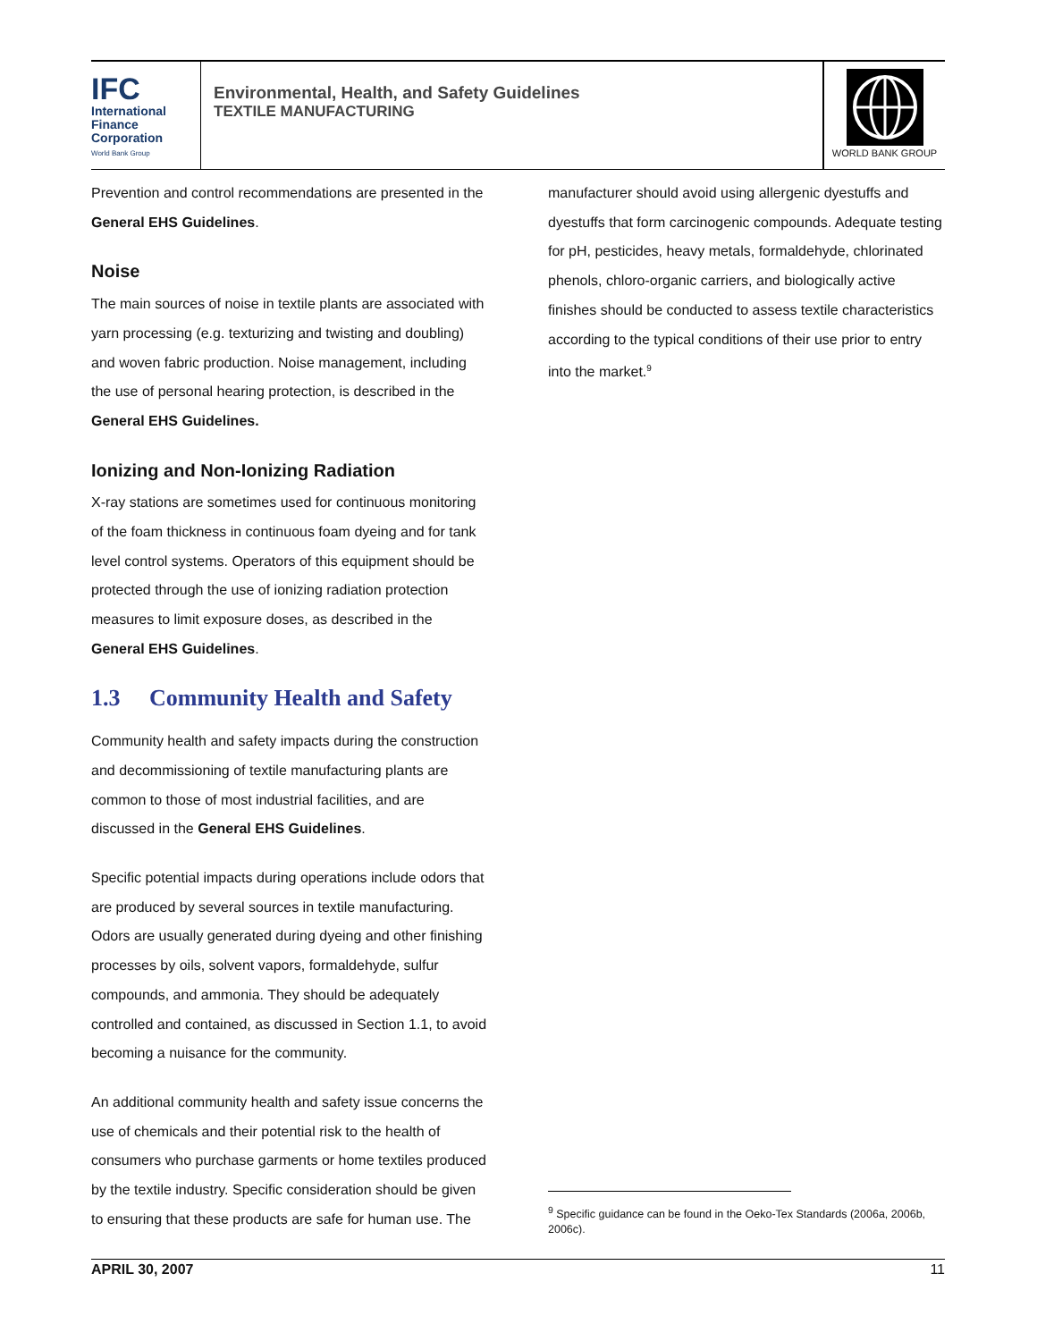IFC
International
Finance
Corporation
World Bank Group
Environmental, Health, and Safety Guidelines
TEXTILE MANUFACTURING
WORLD BANK GROUP
Prevention and control recommendations are presented in the General EHS Guidelines.
Noise
The main sources of noise in textile plants are associated with yarn processing (e.g. texturizing and twisting and doubling) and woven fabric production. Noise management, including the use of personal hearing protection, is described in the General EHS Guidelines.
Ionizing and Non-Ionizing Radiation
X-ray stations are sometimes used for continuous monitoring of the foam thickness in continuous foam dyeing and for tank level control systems. Operators of this equipment should be protected through the use of ionizing radiation protection measures to limit exposure doses, as described in the General EHS Guidelines.
1.3 Community Health and Safety
Community health and safety impacts during the construction and decommissioning of textile manufacturing plants are common to those of most industrial facilities, and are discussed in the General EHS Guidelines.
Specific potential impacts during operations include odors that are produced by several sources in textile manufacturing. Odors are usually generated during dyeing and other finishing processes by oils, solvent vapors, formaldehyde, sulfur compounds, and ammonia. They should be adequately controlled and contained, as discussed in Section 1.1, to avoid becoming a nuisance for the community.
An additional community health and safety issue concerns the use of chemicals and their potential risk to the health of consumers who purchase garments or home textiles produced by the textile industry. Specific consideration should be given to ensuring that these products are safe for human use. The
manufacturer should avoid using allergenic dyestuffs and dyestuffs that form carcinogenic compounds. Adequate testing for pH, pesticides, heavy metals, formaldehyde, chlorinated phenols, chloro-organic carriers, and biologically active finishes should be conducted to assess textile characteristics according to the typical conditions of their use prior to entry into the market.<sup>9</sup>
<sup>9</sup> Specific guidance can be found in the Oeko-Tex Standards (2006a, 2006b, 2006c).
APRIL 30, 2007 11